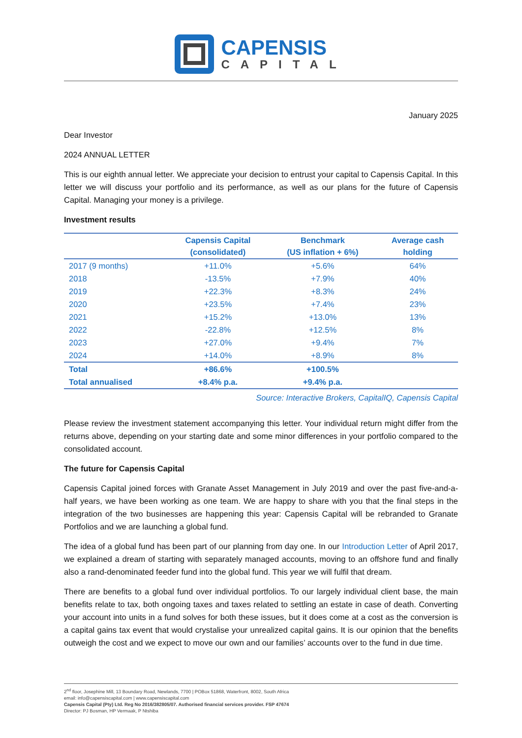CAPENSIS
CAPITAL
January 2025
Dear Investor
2024 ANNUAL LETTER
This is our eighth annual letter. We appreciate your decision to entrust your capital to Capensis Capital. In this letter we will discuss your portfolio and its performance, as well as our plans for the future of Capensis Capital. Managing your money is a privilege.
Investment results
| | Capensis Capital (consolidated) | Benchmark (US inflation + 6%) | Average cash holding |
| --- | --- | --- | --- |
| 2017 (9 months) | +11.0% | +5.6% | 64% |
| 2018 | -13.5% | +7.9% | 40% |
| 2019 | +22.3% | +8.3% | 24% |
| 2020 | +23.5% | +7.4% | 23% |
| 2021 | +15.2% | +13.0% | 13% |
| 2022 | -22.8% | +12.5% | 8% |
| 2023 | +27.0% | +9.4% | 7% |
| 2024 | +14.0% | +8.9% | 8% |
| Total | +86.6% | +100.5% | |
| Total annualised | +8.4% p.a. | +9.4% p.a. | |
Source: Interactive Brokers, CapitalIQ, Capensis Capital
Please review the investment statement accompanying this letter. Your individual return might differ from the returns above, depending on your starting date and some minor differences in your portfolio compared to the consolidated account.
The future for Capensis Capital
Capensis Capital joined forces with Granate Asset Management in July 2019 and over the past five-and-a-half years, we have been working as one team. We are happy to share with you that the final steps in the integration of the two businesses are happening this year: Capensis Capital will be rebranded to Granate Portfolios and we are launching a global fund.
The idea of a global fund has been part of our planning from day one. In our Introduction Letter of April 2017, we explained a dream of starting with separately managed accounts, moving to an offshore fund and finally also a rand-denominated feeder fund into the global fund. This year we will fulfil that dream.
There are benefits to a global fund over individual portfolios. To our largely individual client base, the main benefits relate to tax, both ongoing taxes and taxes related to settling an estate in case of death. Converting your account into units in a fund solves for both these issues, but it does come at a cost as the conversion is a capital gains tax event that would crystalise your unrealized capital gains. It is our opinion that the benefits outweigh the cost and we expect to move our own and our families’ accounts over to the fund in due time.
2<sup>nd</sup> floor, Josephine Mill, 13 Boundary Road, Newlands, 7700 | POBox 51868, Waterfront, 8002, South Africa
email: info@capensiscapital.com | www.capensiscapital.com
Capensis Capital (Pty) Ltd. Reg No 2016/382805/07. Authorised financial services provider. FSP 47674
Director: PJ Bosman, HP Vermaak, P Ntshiba